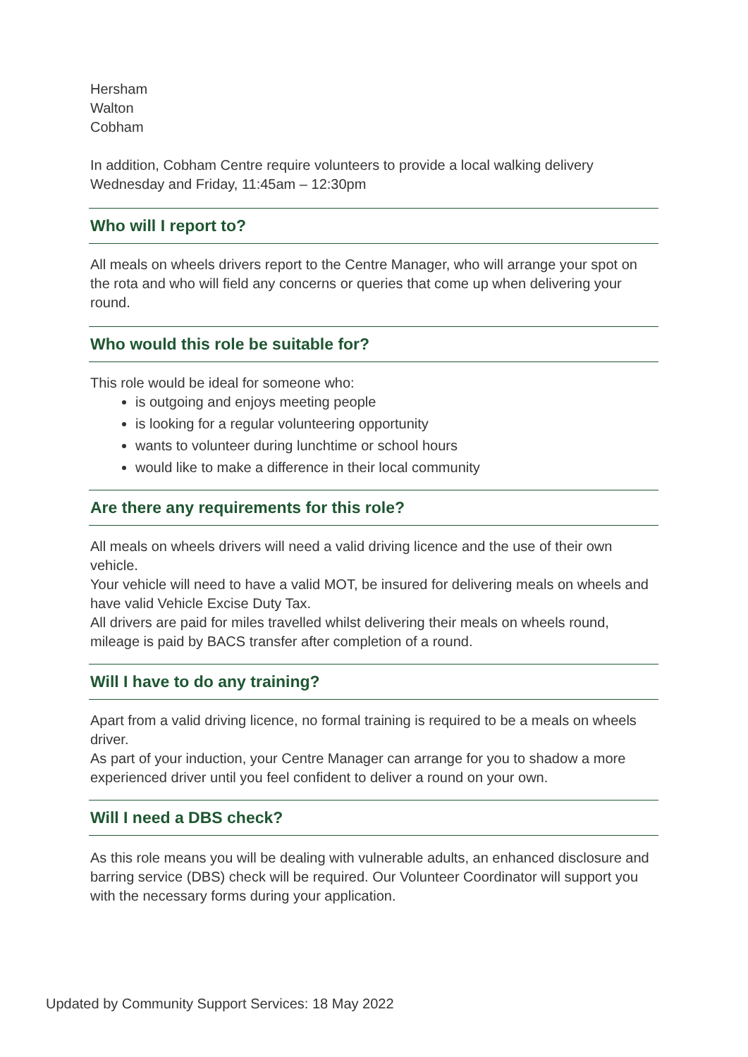Hersham
Walton
Cobham
In addition, Cobham Centre require volunteers to provide a local walking delivery Wednesday and Friday, 11:45am – 12:30pm
Who will I report to?
All meals on wheels drivers report to the Centre Manager, who will arrange your spot on the rota and who will field any concerns or queries that come up when delivering your round.
Who would this role be suitable for?
This role would be ideal for someone who:
is outgoing and enjoys meeting people
is looking for a regular volunteering opportunity
wants to volunteer during lunchtime or school hours
would like to make a difference in their local community
Are there any requirements for this role?
All meals on wheels drivers will need a valid driving licence and the use of their own vehicle.
Your vehicle will need to have a valid MOT, be insured for delivering meals on wheels and have valid Vehicle Excise Duty Tax.
All drivers are paid for miles travelled whilst delivering their meals on wheels round, mileage is paid by BACS transfer after completion of a round.
Will I have to do any training?
Apart from a valid driving licence, no formal training is required to be a meals on wheels driver.
As part of your induction, your Centre Manager can arrange for you to shadow a more experienced driver until you feel confident to deliver a round on your own.
Will I need a DBS check?
As this role means you will be dealing with vulnerable adults, an enhanced disclosure and barring service (DBS) check will be required. Our Volunteer Coordinator will support you with the necessary forms during your application.
Updated by Community Support Services: 18 May 2022